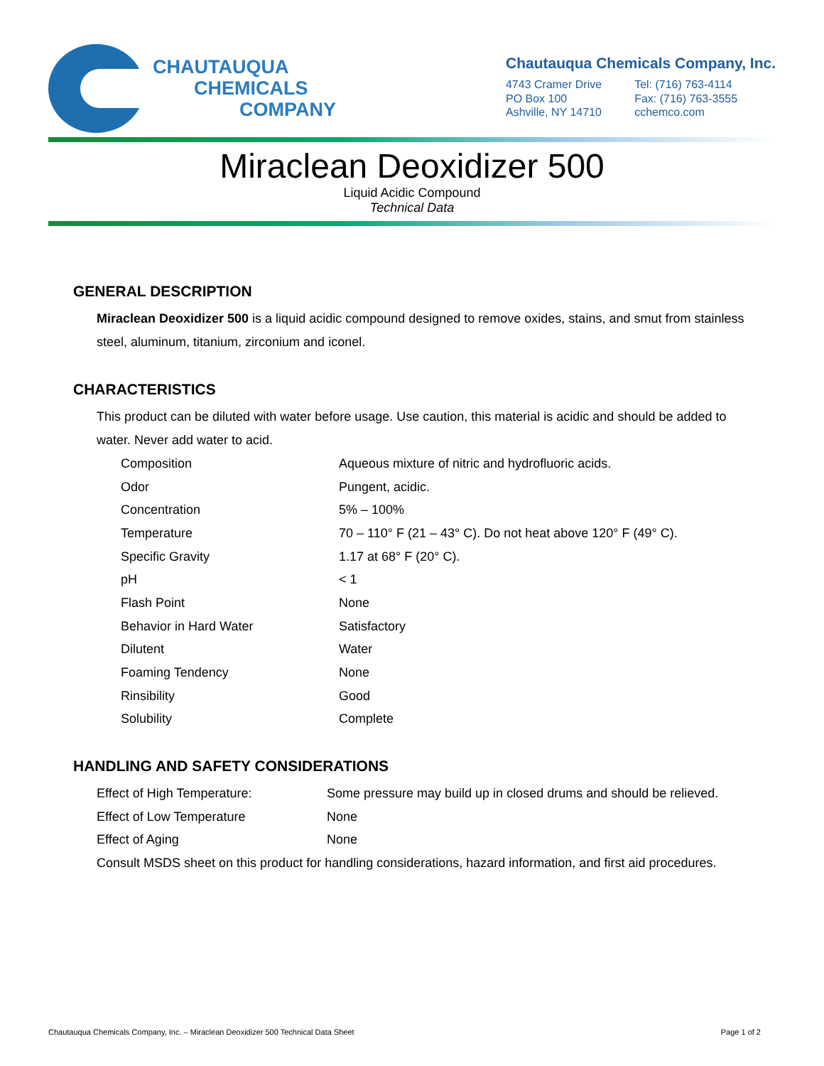CHAUTAUQUA
CHEMICALS
COMPANY
Chautauqua Chemicals Company, Inc.
4743 Cramer Drive
PO Box 100
Ashville, NY 14710
Tel: (716) 763-4114
Fax: (716) 763-3555
cchemco.com
Miraclean Deoxidizer 500
Liquid Acidic Compound
Technical Data
GENERAL DESCRIPTION
Miraclean Deoxidizer 500 is a liquid acidic compound designed to remove oxides, stains, and smut from stainless steel, aluminum, titanium, zirconium and iconel.
CHARACTERISTICS
This product can be diluted with water before usage. Use caution, this material is acidic and should be added to water. Never add water to acid.
| Composition | Aqueous mixture of nitric and hydrofluoric acids. |
| Odor | Pungent, acidic. |
| Concentration | 5% – 100% |
| Temperature | 70 – 110° F (21 – 43° C). Do not heat above 120° F (49° C). |
| Specific Gravity | 1.17 at 68° F (20° C). |
| pH | < 1 |
| Flash Point | None |
| Behavior in Hard Water | Satisfactory |
| Dilutent | Water |
| Foaming Tendency | None |
| Rinsibility | Good |
| Solubility | Complete |
HANDLING AND SAFETY CONSIDERATIONS
| Effect of High Temperature: | Some pressure may build up in closed drums and should be relieved. |
| Effect of Low Temperature | None |
| Effect of Aging | None |
| Consult MSDS sheet on this product for handling considerations, hazard information, and first aid procedures. | |
Chautauqua Chemicals Company, Inc. – Miraclean Deoxidizer 500 Technical Data Sheet Page 1 of 2